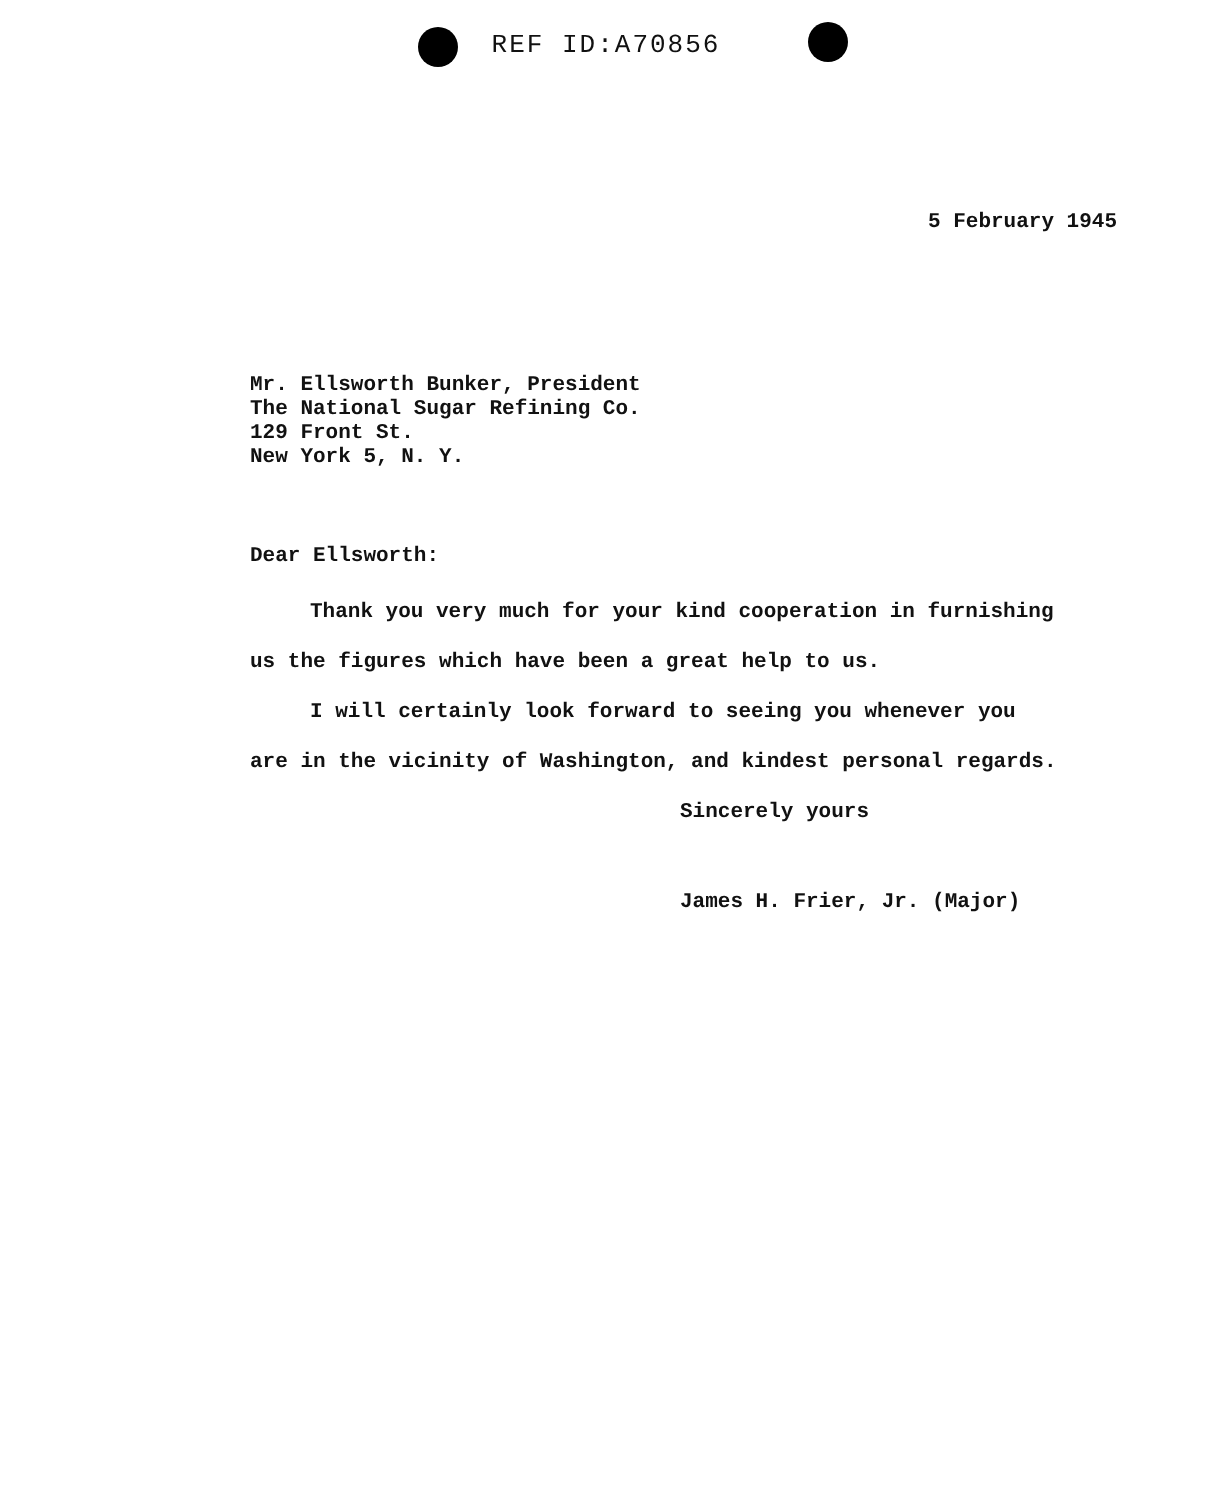REF ID:A70856
5 February 1945
Mr. Ellsworth Bunker, President
The National Sugar Refining Co.
129 Front St.
New York 5, N. Y.
Dear Ellsworth:
Thank you very much for your kind cooperation in furnishing us the figures which have been a great help to us.
I will certainly look forward to seeing you whenever you are in the vicinity of Washington, and kindest personal regards.
Sincerely yours
James H. Frier, Jr. (Major)